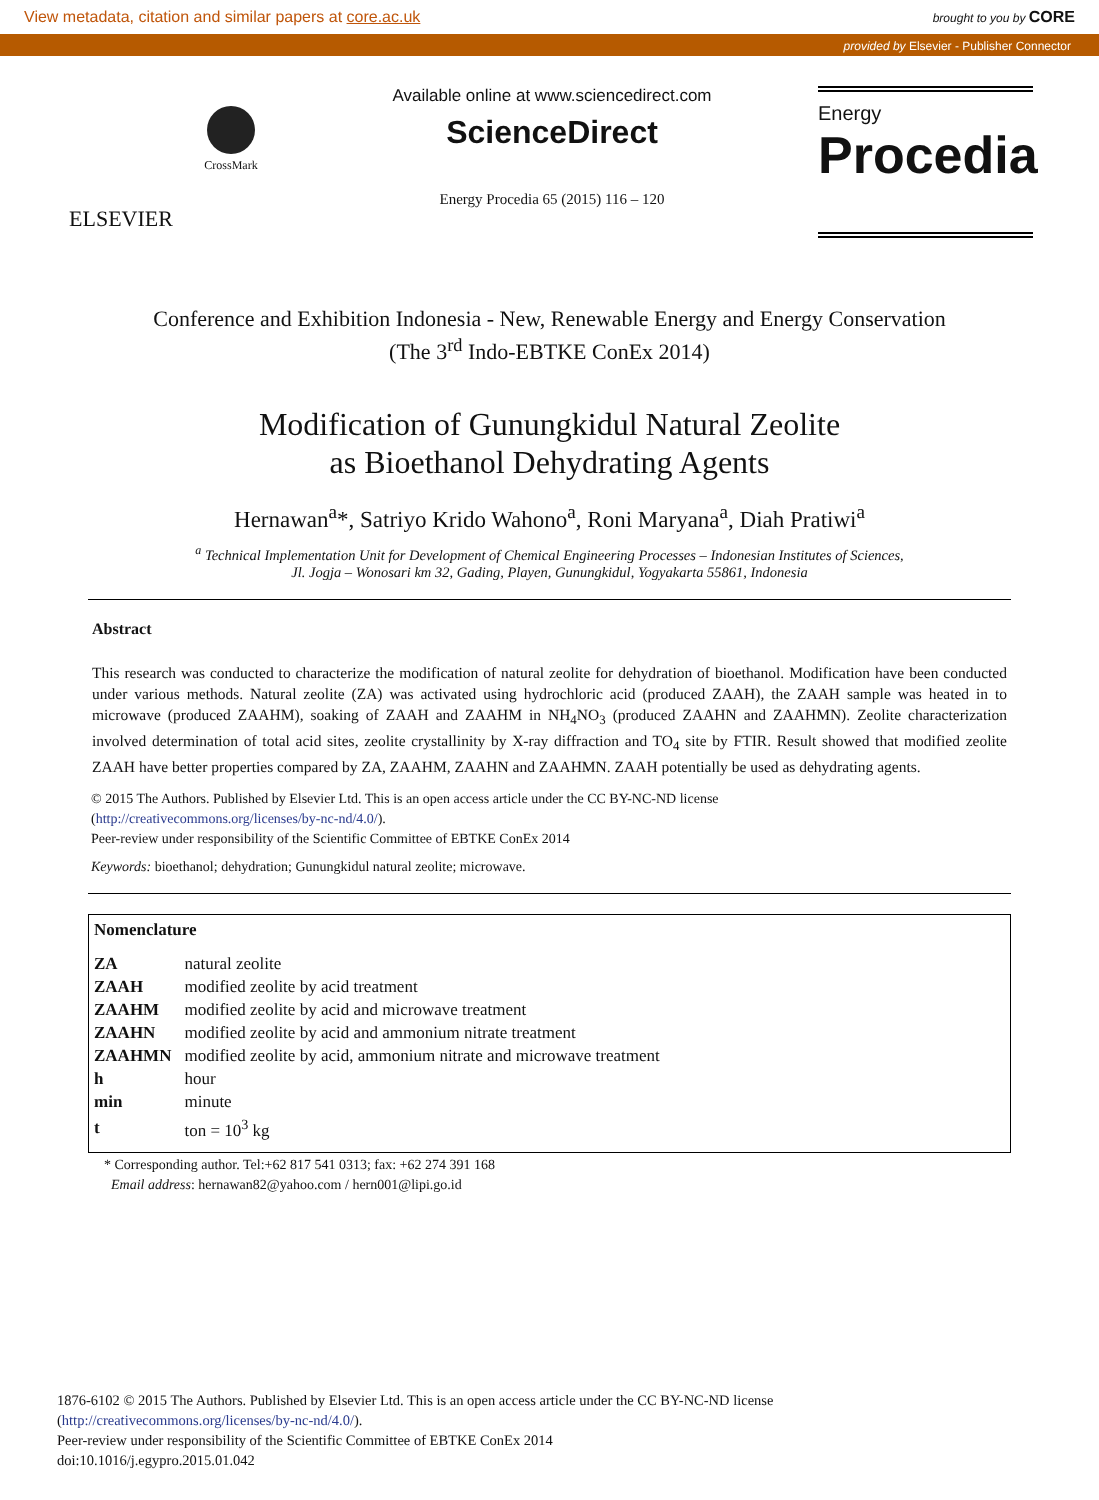View metadata, citation and similar papers at core.ac.uk brought to you by CORE
provided by Elsevier - Publisher Connector
ELSEVIER
CrossMark
Available online at www.sciencedirect.com
ScienceDirect
Energy Procedia 65 (2015) 116 – 120
Energy
Procedia
Conference and Exhibition Indonesia - New, Renewable Energy and Energy Conservation
(The 3<sup>rd</sup> Indo-EBTKE ConEx 2014)
Modification of Gunungkidul Natural Zeolite
as Bioethanol Dehydrating Agents
Hernawan<sup>a</sup>*, Satriyo Krido Wahono<sup>a</sup>, Roni Maryana<sup>a</sup>, Diah Pratiwi<sup>a</sup>
<sup>a</sup> Technical Implementation Unit for Development of Chemical Engineering Processes – Indonesian Institutes of Sciences,
Jl. Jogja – Wonosari km 32, Gading, Playen, Gunungkidul, Yogyakarta 55861, Indonesia
Abstract
This research was conducted to characterize the modification of natural zeolite for dehydration of bioethanol. Modification have been conducted under various methods. Natural zeolite (ZA) was activated using hydrochloric acid (produced ZAAH), the ZAAH sample was heated in to microwave (produced ZAAHM), soaking of ZAAH and ZAAHM in NH<sub>4</sub>NO<sub>3</sub> (produced ZAAHN and ZAAHMN). Zeolite characterization involved determination of total acid sites, zeolite crystallinity by X-ray diffraction and TO<sub>4</sub> site by FTIR. Result showed that modified zeolite ZAAH have better properties compared by ZA, ZAAHM, ZAAHN and ZAAHMN. ZAAH potentially be used as dehydrating agents.
© 2015 The Authors. Published by Elsevier Ltd. This is an open access article under the CC BY-NC-ND license
(http://creativecommons.org/licenses/by-nc-nd/4.0/).
Peer-review under responsibility of the Scientific Committee of EBTKE ConEx 2014
Keywords: bioethanol; dehydration; Gunungkidul natural zeolite; microwave.
Nomenclature
| ZA | natural zeolite |
| ZAAH | modified zeolite by acid treatment |
| ZAAHM | modified zeolite by acid and microwave treatment |
| ZAAHN | modified zeolite by acid and ammonium nitrate treatment |
| ZAAHMN | modified zeolite by acid, ammonium nitrate and microwave treatment |
| h | hour |
| min | minute |
| t | ton = 10<sup>3</sup> kg |
* Corresponding author. Tel:+62 817 541 0313; fax: +62 274 391 168
Email address: hernawan82@yahoo.com / hern001@lipi.go.id
1876-6102 © 2015 The Authors. Published by Elsevier Ltd. This is an open access article under the CC BY-NC-ND license
(http://creativecommons.org/licenses/by-nc-nd/4.0/).
Peer-review under responsibility of the Scientific Committee of EBTKE ConEx 2014
doi:10.1016/j.egypro.2015.01.042